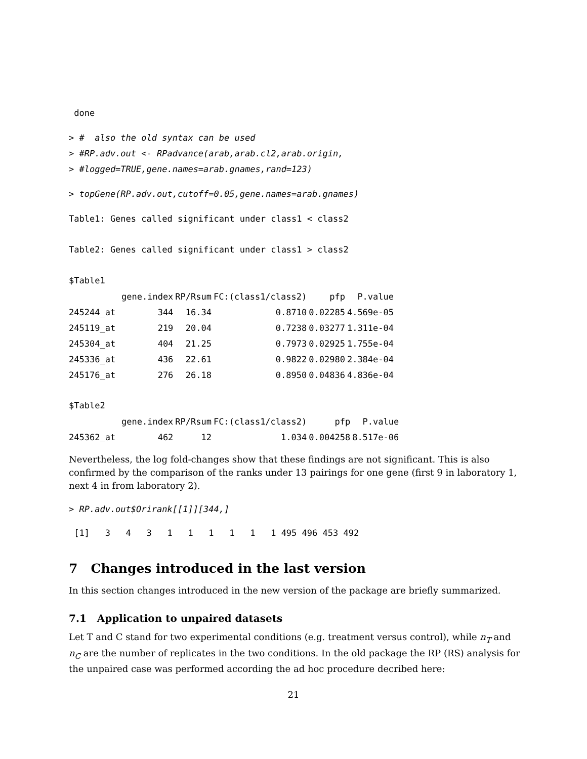done
> #  also the old syntax can be used
> #RP.adv.out <- RPadvance(arab,arab.cl2,arab.origin,
> #logged=TRUE,gene.names=arab.gnames,rand=123)
> topGene(RP.adv.out,cutoff=0.05,gene.names=arab.gnames)
Table1: Genes called significant under class1 < class2
Table2: Genes called significant under class1 > class2
$Table1
| | gene.index | RP/Rsum | FC:(class1/class2) | pfp | P.value |
| --- | --- | --- | --- | --- | --- |
| 245244_at | 344 | 16.34 | 0.8710 | 0.02285 | 4.569e-05 |
| 245119_at | 219 | 20.04 | 0.7238 | 0.03277 | 1.311e-04 |
| 245304_at | 404 | 21.25 | 0.7973 | 0.02925 | 1.755e-04 |
| 245336_at | 436 | 22.61 | 0.9822 | 0.02980 | 2.384e-04 |
| 245176_at | 276 | 26.18 | 0.8950 | 0.04836 | 4.836e-04 |
$Table2
| | gene.index | RP/Rsum | FC:(class1/class2) | pfp | P.value |
| --- | --- | --- | --- | --- | --- |
| 245362_at | 462 | 12 | 1.034 | 0.004258 | 8.517e-06 |
Nevertheless, the log fold-changes show that these findings are not significant. This is also confirmed by the comparison of the ranks under 13 pairings for one gene (first 9 in laboratory 1, next 4 in from laboratory 2).
> RP.adv.out$Orirank[[1]][344,]
 [1]   3   4   3   1   1   1   1   1   1 495 496 453 492
7 Changes introduced in the last version
In this section changes introduced in the new version of the package are briefly summarized.
7.1 Application to unpaired datasets
Let T and C stand for two experimental conditions (e.g. treatment versus control), while n<sub>T</sub> and n<sub>C</sub> are the number of replicates in the two conditions. In the old package the RP (RS) analysis for the unpaired case was performed according the ad hoc procedure decribed here:
21